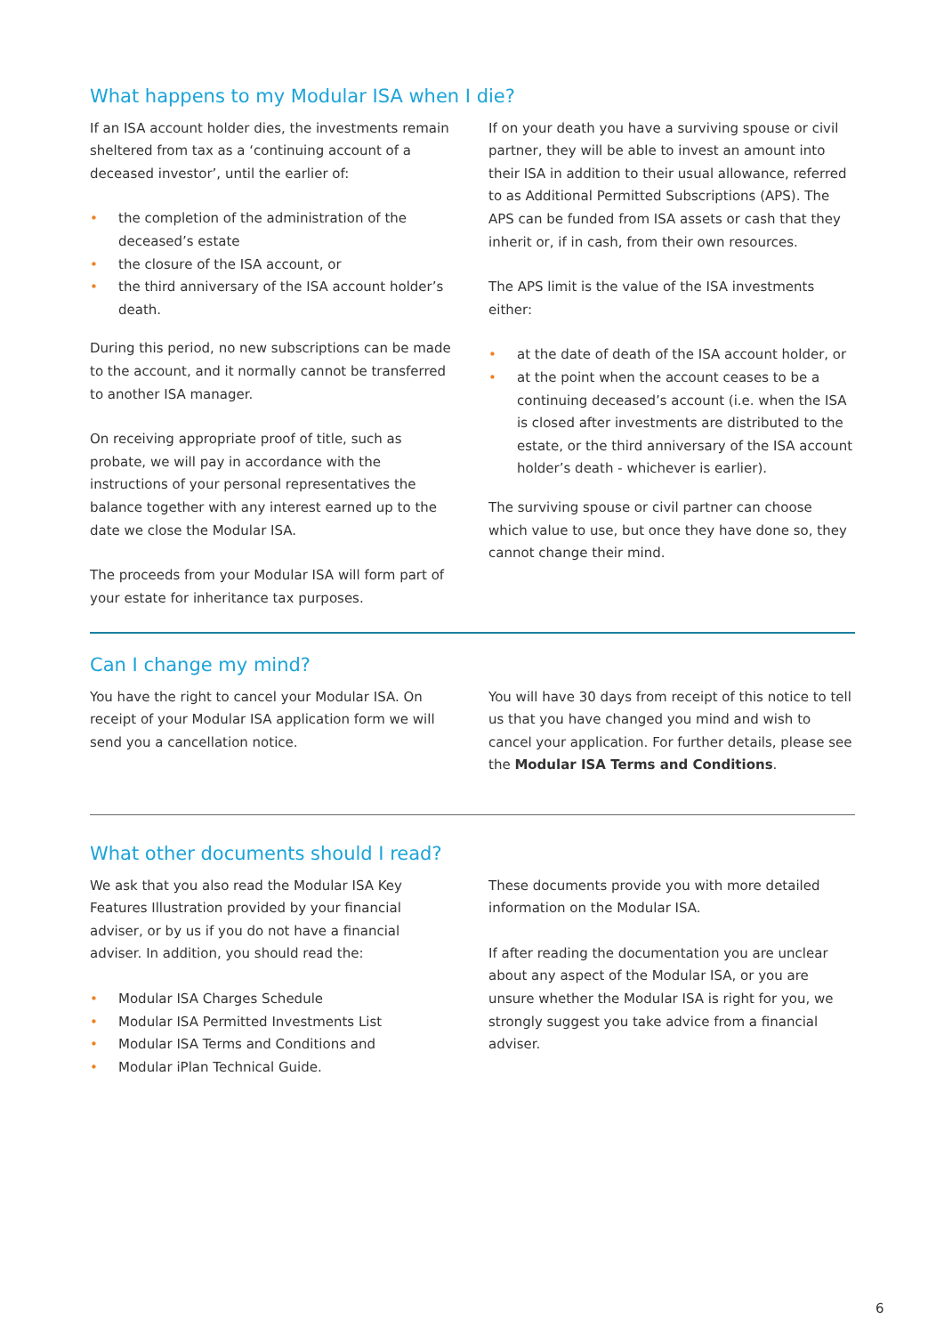What happens to my Modular ISA when I die?
If an ISA account holder dies, the investments remain sheltered from tax as a ‘continuing account of a deceased investor’, until the earlier of:
• the completion of the administration of the deceased’s estate
• the closure of the ISA account, or
• the third anniversary of the ISA account holder’s death.
During this period, no new subscriptions can be made to the account, and it normally cannot be transferred to another ISA manager.
On receiving appropriate proof of title, such as probate, we will pay in accordance with the instructions of your personal representatives the balance together with any interest earned up to the date we close the Modular ISA.
The proceeds from your Modular ISA will form part of your estate for inheritance tax purposes.
If on your death you have a surviving spouse or civil partner, they will be able to invest an amount into their ISA in addition to their usual allowance, referred to as Additional Permitted Subscriptions (APS). The APS can be funded from ISA assets or cash that they inherit or, if in cash, from their own resources.
The APS limit is the value of the ISA investments either:
• at the date of death of the ISA account holder, or
• at the point when the account ceases to be a continuing deceased’s account (i.e. when the ISA is closed after investments are distributed to the estate, or the third anniversary of the ISA account holder’s death - whichever is earlier).
The surviving spouse or civil partner can choose which value to use, but once they have done so, they cannot change their mind.
Can I change my mind?
You have the right to cancel your Modular ISA. On receipt of your Modular ISA application form we will send you a cancellation notice.
You will have 30 days from receipt of this notice to tell us that you have changed you mind and wish to cancel your application. For further details, please see the Modular ISA Terms and Conditions.
What other documents should I read?
We ask that you also read the Modular ISA Key Features Illustration provided by your financial adviser, or by us if you do not have a financial adviser. In addition, you should read the:
• Modular ISA Charges Schedule
• Modular ISA Permitted Investments List
• Modular ISA Terms and Conditions and
• Modular iPlan Technical Guide.
These documents provide you with more detailed information on the Modular ISA.
If after reading the documentation you are unclear about any aspect of the Modular ISA, or you are unsure whether the Modular ISA is right for you, we strongly suggest you take advice from a financial adviser.
6